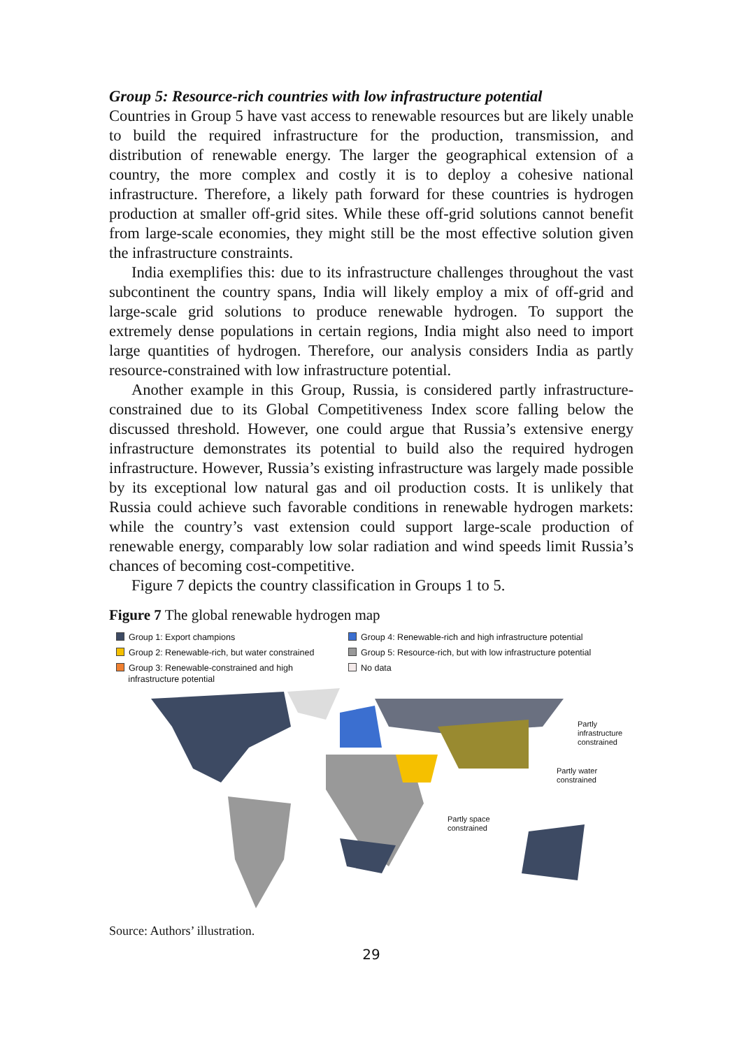Group 5: Resource-rich countries with low infrastructure potential
Countries in Group 5 have vast access to renewable resources but are likely unable to build the required infrastructure for the production, transmission, and distribution of renewable energy. The larger the geographical extension of a country, the more complex and costly it is to deploy a cohesive national infrastructure. Therefore, a likely path forward for these countries is hydrogen production at smaller off-grid sites. While these off-grid solutions cannot benefit from large-scale economies, they might still be the most effective solution given the infrastructure constraints.
India exemplifies this: due to its infrastructure challenges throughout the vast subcontinent the country spans, India will likely employ a mix of off-grid and large-scale grid solutions to produce renewable hydrogen. To support the extremely dense populations in certain regions, India might also need to import large quantities of hydrogen. Therefore, our analysis considers India as partly resource-constrained with low infrastructure potential.
Another example in this Group, Russia, is considered partly infrastructure-constrained due to its Global Competitiveness Index score falling below the discussed threshold. However, one could argue that Russia’s extensive energy infrastructure demonstrates its potential to build also the required hydrogen infrastructure. However, Russia’s existing infrastructure was largely made possible by its exceptional low natural gas and oil production costs. It is unlikely that Russia could achieve such favorable conditions in renewable hydrogen markets: while the country’s vast extension could support large-scale production of renewable energy, comparably low solar radiation and wind speeds limit Russia’s chances of becoming cost-competitive.
Figure 7 depicts the country classification in Groups 1 to 5.
Figure 7 The global renewable hydrogen map
Group 1: Export champions
Group 4: Renewable-rich and high infrastructure potential
Group 2: Renewable-rich, but water constrained
Group 5: Resource-rich, but with low infrastructure potential
Group 3: Renewable-constrained and high
infrastructure potential
No data
Partly
infrastructure
constrained
Partly water
constrained
Partly space
constrained
Source: Authors’ illustration.
29